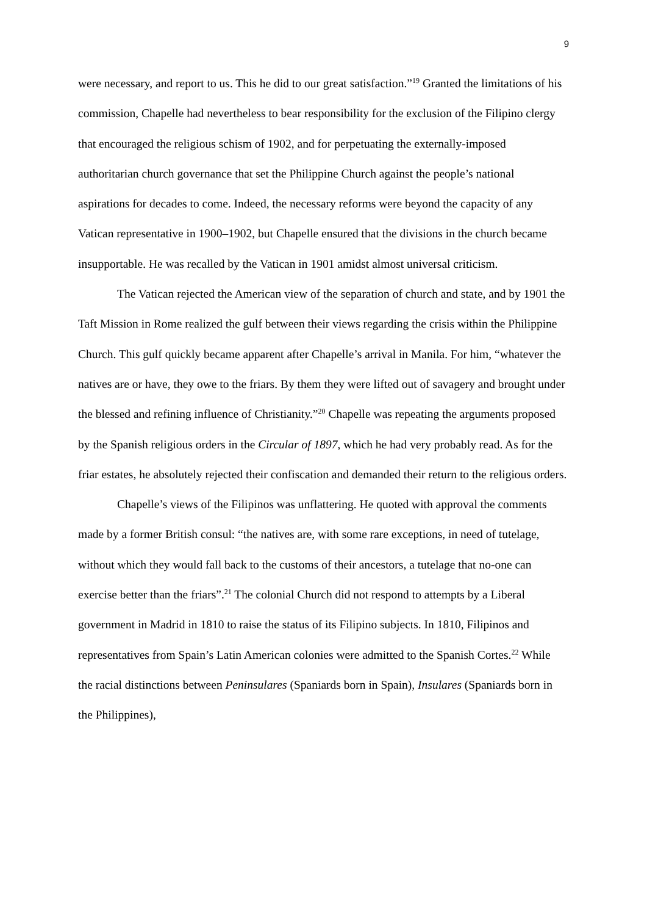9
were necessary, and report to us. This he did to our great satisfaction.”<sup>19</sup> Granted the limitations of his commission, Chapelle had nevertheless to bear responsibility for the exclusion of the Filipino clergy that encouraged the religious schism of 1902, and for perpetuating the externally-imposed authoritarian church governance that set the Philippine Church against the people’s national aspirations for decades to come. Indeed, the necessary reforms were beyond the capacity of any Vatican representative in 1900–1902, but Chapelle ensured that the divisions in the church became insupportable. He was recalled by the Vatican in 1901 amidst almost universal criticism.
The Vatican rejected the American view of the separation of church and state, and by 1901 the Taft Mission in Rome realized the gulf between their views regarding the crisis within the Philippine Church. This gulf quickly became apparent after Chapelle’s arrival in Manila. For him, “whatever the natives are or have, they owe to the friars. By them they were lifted out of savagery and brought under the blessed and refining influence of Christianity.”<sup>20</sup> Chapelle was repeating the arguments proposed by the Spanish religious orders in the Circular of 1897, which he had very probably read. As for the friar estates, he absolutely rejected their confiscation and demanded their return to the religious orders.
Chapelle’s views of the Filipinos was unflattering. He quoted with approval the comments made by a former British consul: “the natives are, with some rare exceptions, in need of tutelage, without which they would fall back to the customs of their ancestors, a tutelage that no-one can exercise better than the friars”.<sup>21</sup> The colonial Church did not respond to attempts by a Liberal government in Madrid in 1810 to raise the status of its Filipino subjects. In 1810, Filipinos and representatives from Spain’s Latin American colonies were admitted to the Spanish Cortes.<sup>22</sup> While the racial distinctions between Peninsulares (Spaniards born in Spain), Insulares (Spaniards born in the Philippines),